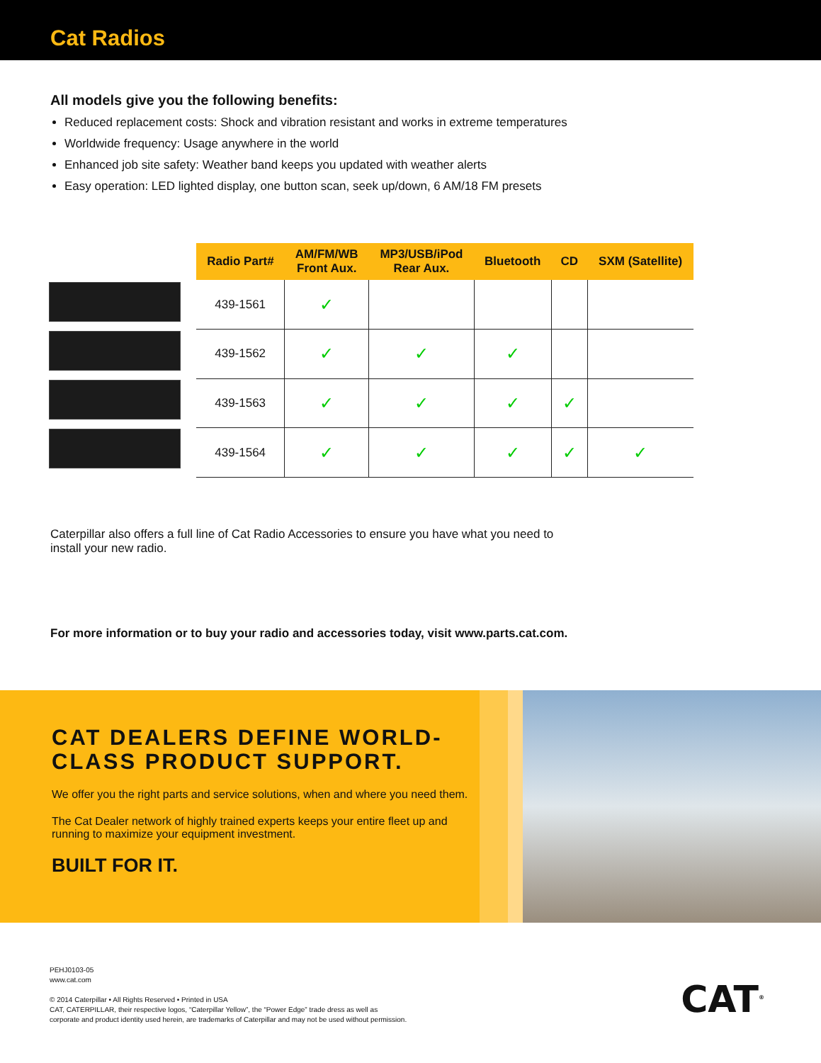Cat Radios
All models give you the following benefits:
Reduced replacement costs: Shock and vibration resistant and works in extreme temperatures
Worldwide frequency: Usage anywhere in the world
Enhanced job site safety: Weather band keeps you updated with weather alerts
Easy operation: LED lighted display, one button scan, seek up/down, 6 AM/18 FM presets
| Radio Part# | AM/FM/WB Front Aux. | MP3/USB/iPod Rear Aux. | Bluetooth | CD | SXM (Satellite) |
| --- | --- | --- | --- | --- | --- |
| 439-1561 | ✓ | | | | |
| 439-1562 | ✓ | ✓ | ✓ | | |
| 439-1563 | ✓ | ✓ | ✓ | ✓ | |
| 439-1564 | ✓ | ✓ | ✓ | ✓ | ✓ |
Caterpillar also offers a full line of Cat Radio Accessories to ensure you have what you need to install your new radio.
For more information or to buy your radio and accessories today, visit www.parts.cat.com.
CAT DEALERS DEFINE WORLD-CLASS PRODUCT SUPPORT.
We offer you the right parts and service solutions, when and where you need them.
The Cat Dealer network of highly trained experts keeps your entire fleet up and running to maximize your equipment investment.
BUILT FOR IT.
PEHJ0103-05
www.cat.com
© 2014 Caterpillar • All Rights Reserved • Printed in USA
CAT, CATERPILLAR, their respective logos, “Caterpillar Yellow”, the “Power Edge” trade dress as well as
corporate and product identity used herein, are trademarks of Caterpillar and may not be used without permission.
CAT<sup>®</sup>